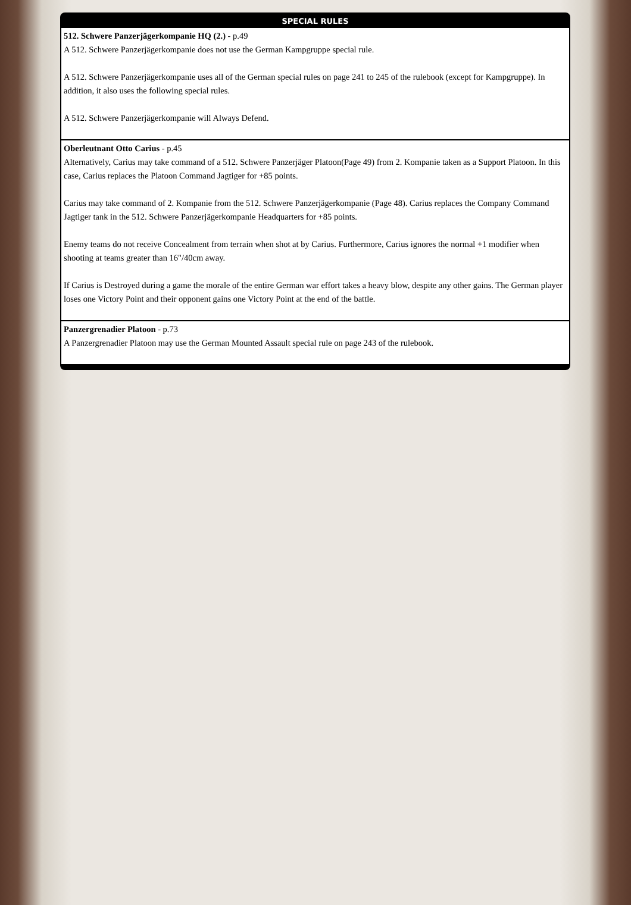SPECIAL RULES
512. Schwere Panzerjägerkompanie HQ (2.) - p.49
A 512. Schwere Panzerjägerkompanie does not use the German Kampgruppe special rule.
A 512. Schwere Panzerjägerkompanie uses all of the German special rules on page 241 to 245 of the rulebook (except for Kampgruppe). In addition, it also uses the following special rules.
A 512. Schwere Panzerjägerkompanie will Always Defend.
Oberleutnant Otto Carius - p.45
Alternatively, Carius may take command of a 512. Schwere Panzerjäger Platoon(Page 49) from 2. Kompanie taken as a Support Platoon. In this case, Carius replaces the Platoon Command Jagtiger for +85 points.
Carius may take command of 2. Kompanie from the 512. Schwere Panzerjägerkompanie (Page 48). Carius replaces the Company Command Jagtiger tank in the 512. Schwere Panzerjägerkompanie Headquarters for +85 points.
Enemy teams do not receive Concealment from terrain when shot at by Carius. Furthermore, Carius ignores the normal +1 modifier when shooting at teams greater than 16"/40cm away.
If Carius is Destroyed during a game the morale of the entire German war effort takes a heavy blow, despite any other gains. The German player loses one Victory Point and their opponent gains one Victory Point at the end of the battle.
Panzergrenadier Platoon - p.73
A Panzergrenadier Platoon may use the German Mounted Assault special rule on page 243 of the rulebook.